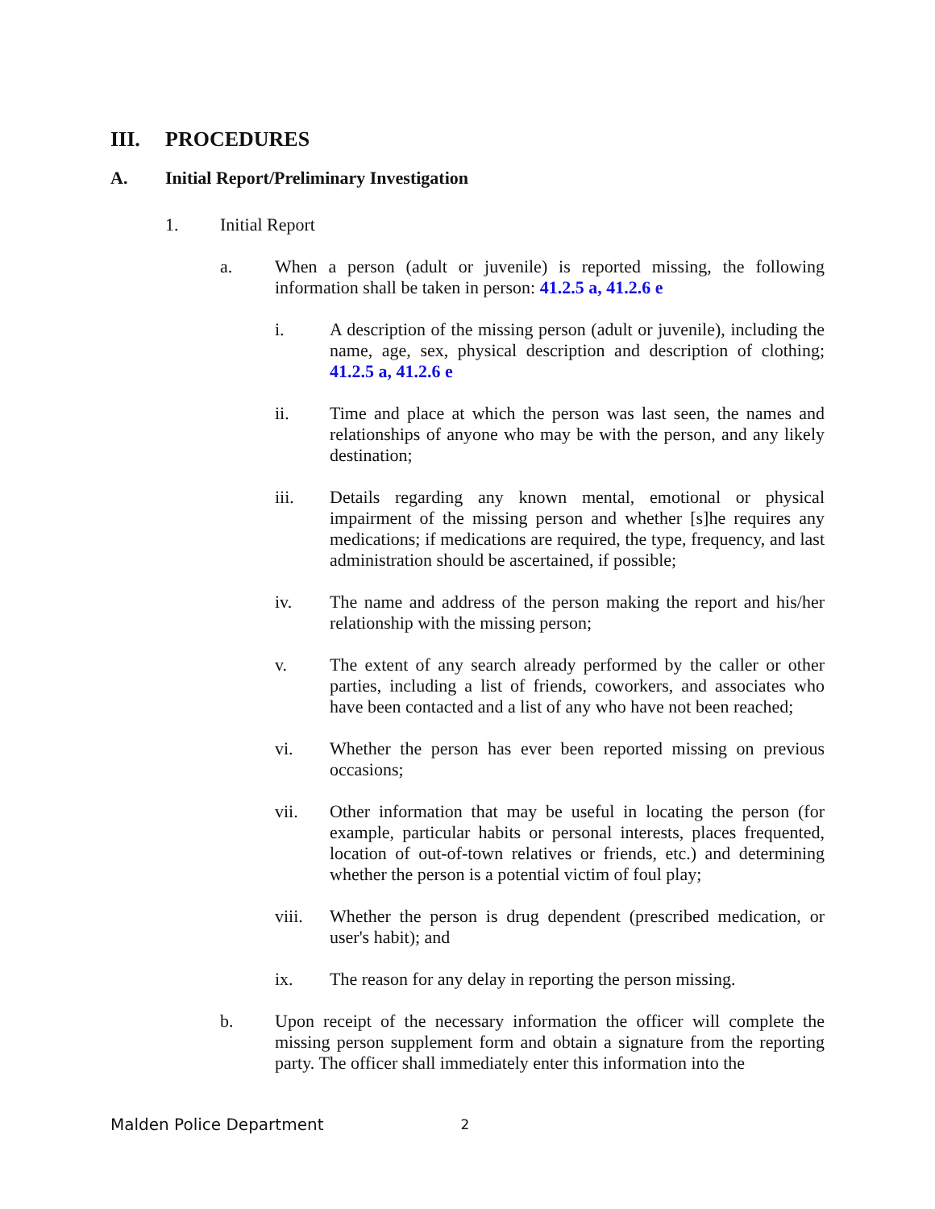III. PROCEDURES
A. Initial Report/Preliminary Investigation
1. Initial Report
a. When a person (adult or juvenile) is reported missing, the following information shall be taken in person: 41.2.5 a, 41.2.6 e
i. A description of the missing person (adult or juvenile), including the name, age, sex, physical description and description of clothing; 41.2.5 a, 41.2.6 e
ii. Time and place at which the person was last seen, the names and relationships of anyone who may be with the person, and any likely destination;
iii. Details regarding any known mental, emotional or physical impairment of the missing person and whether [s]he requires any medications; if medications are required, the type, frequency, and last administration should be ascertained, if possible;
iv. The name and address of the person making the report and his/her relationship with the missing person;
v. The extent of any search already performed by the caller or other parties, including a list of friends, coworkers, and associates who have been contacted and a list of any who have not been reached;
vi. Whether the person has ever been reported missing on previous occasions;
vii. Other information that may be useful in locating the person (for example, particular habits or personal interests, places frequented, location of out-of-town relatives or friends, etc.) and determining whether the person is a potential victim of foul play;
viii. Whether the person is drug dependent (prescribed medication, or user's habit); and
ix. The reason for any delay in reporting the person missing.
b. Upon receipt of the necessary information the officer will complete the missing person supplement form and obtain a signature from the reporting party. The officer shall immediately enter this information into the
Malden Police Department 2